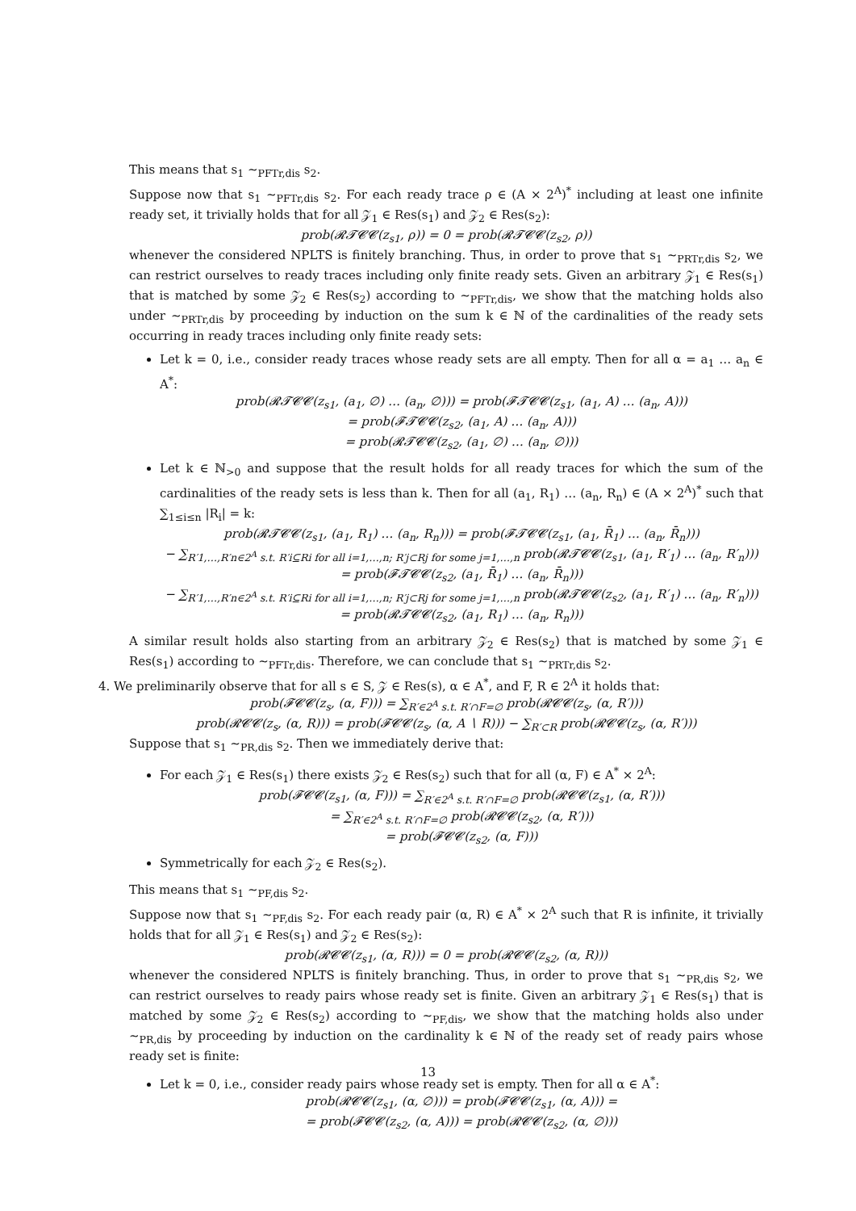This means that s<sub>1</sub> ∼<sub>PFTr,dis</sub> s<sub>2</sub>.
Suppose now that s<sub>1</sub> ∼<sub>PFTr,dis</sub> s<sub>2</sub>. For each ready trace ρ ∈ (A × 2<sup>A</sup>)<sup>*</sup> including at least one infinite ready set, it trivially holds that for all 𝒵<sub>1</sub> ∈ Res(s<sub>1</sub>) and 𝒵<sub>2</sub> ∈ Res(s<sub>2</sub>):
prob(𝓡𝓣𝓒𝓒(z<sub>s1</sub>, ρ)) = 0 = prob(𝓡𝓣𝓒𝓒(z<sub>s2</sub>, ρ))
whenever the considered NPLTS is finitely branching. Thus, in order to prove that s<sub>1</sub> ∼<sub>PRTr,dis</sub> s<sub>2</sub>, we can restrict ourselves to ready traces including only finite ready sets. Given an arbitrary 𝒵<sub>1</sub> ∈ Res(s<sub>1</sub>) that is matched by some 𝒵<sub>2</sub> ∈ Res(s<sub>2</sub>) according to ∼<sub>PFTr,dis</sub>, we show that the matching holds also under ∼<sub>PRTr,dis</sub> by proceeding by induction on the sum k ∈ ℕ of the cardinalities of the ready sets occurring in ready traces including only finite ready sets:
Let k = 0, i.e., consider ready traces whose ready sets are all empty. Then for all α = a<sub>1</sub> … a<sub>n</sub> ∈ A<sup>*</sup>:
prob(𝓡𝓣𝓒𝓒(z<sub>s1</sub>, (a<sub>1</sub>, ∅) … (a<sub>n</sub>, ∅))) = prob(𝓕𝓣𝓒𝓒(z<sub>s1</sub>, (a<sub>1</sub>, A) … (a<sub>n</sub>, A)))
= prob(𝓕𝓣𝓒𝓒(z<sub>s2</sub>, (a<sub>1</sub>, A) … (a<sub>n</sub>, A)))
= prob(𝓡𝓣𝓒𝓒(z<sub>s2</sub>, (a<sub>1</sub>, ∅) … (a<sub>n</sub>, ∅)))
Let k ∈ ℕ<sub>>0</sub> and suppose that the result holds for all ready traces for which the sum of the cardinalities of the ready sets is less than k. Then for all (a<sub>1</sub>, R<sub>1</sub>) … (a<sub>n</sub>, R<sub>n</sub>) ∈ (A × 2<sup>A</sup>)<sup>*</sup> such that ∑<sub>1≤i≤n</sub> |R<sub>i</sub>| = k:
prob(𝓡𝓣𝓒𝓒(z<sub>s1</sub>, (a<sub>1</sub>, R<sub>1</sub>) … (a<sub>n</sub>, R<sub>n</sub>))) = prob(𝓕𝓣𝓒𝓒(z<sub>s1</sub>, (a<sub>1</sub>, R̄<sub>1</sub>) … (a<sub>n</sub>, R̄<sub>n</sub>)))
− ∑<sub>R′1,…,R′n∈2<sup>A</sup> s.t. R′i⊆Ri for all i=1,…,n; R′j⊂Rj for some j=1,…,n</sub> prob(𝓡𝓣𝓒𝓒(z<sub>s1</sub>, (a<sub>1</sub>, R′<sub>1</sub>) … (a<sub>n</sub>, R′<sub>n</sub>)))
= prob(𝓕𝓣𝓒𝓒(z<sub>s2</sub>, (a<sub>1</sub>, R̄<sub>1</sub>) … (a<sub>n</sub>, R̄<sub>n</sub>)))
− ∑<sub>R′1,…,R′n∈2<sup>A</sup> s.t. R′i⊆Ri for all i=1,…,n; R′j⊂Rj for some j=1,…,n</sub> prob(𝓡𝓣𝓒𝓒(z<sub>s2</sub>, (a<sub>1</sub>, R′<sub>1</sub>) … (a<sub>n</sub>, R′<sub>n</sub>)))
= prob(𝓡𝓣𝓒𝓒(z<sub>s2</sub>, (a<sub>1</sub>, R<sub>1</sub>) … (a<sub>n</sub>, R<sub>n</sub>)))
A similar result holds also starting from an arbitrary 𝒵<sub>2</sub> ∈ Res(s<sub>2</sub>) that is matched by some 𝒵<sub>1</sub> ∈ Res(s<sub>1</sub>) according to ∼<sub>PFTr,dis</sub>. Therefore, we can conclude that s<sub>1</sub> ∼<sub>PRTr,dis</sub> s<sub>2</sub>.
4. We preliminarily observe that for all s ∈ S, 𝒵 ∈ Res(s), α ∈ A<sup>*</sup>, and F, R ∈ 2<sup>A</sup> it holds that:
prob(𝓕𝓒𝓒(z<sub>s</sub>, (α, F))) = ∑<sub>R′∈2<sup>A</sup> s.t. R′∩F=∅</sub> prob(𝓡𝓒𝓒(z<sub>s</sub>, (α, R′)))
prob(𝓡𝓒𝓒(z<sub>s</sub>, (α, R))) = prob(𝓕𝓒𝓒(z<sub>s</sub>, (α, A ∖ R))) − ∑<sub>R′⊂R</sub> prob(𝓡𝓒𝓒(z<sub>s</sub>, (α, R′)))
Suppose that s<sub>1</sub> ∼<sub>PR,dis</sub> s<sub>2</sub>. Then we immediately derive that:
For each 𝒵<sub>1</sub> ∈ Res(s<sub>1</sub>) there exists 𝒵<sub>2</sub> ∈ Res(s<sub>2</sub>) such that for all (α, F) ∈ A<sup>*</sup> × 2<sup>A</sup>:
prob(𝓕𝓒𝓒(z<sub>s1</sub>, (α, F))) = ∑<sub>R′∈2<sup>A</sup> s.t. R′∩F=∅</sub> prob(𝓡𝓒𝓒(z<sub>s1</sub>, (α, R′)))
= ∑<sub>R′∈2<sup>A</sup> s.t. R′∩F=∅</sub> prob(𝓡𝓒𝓒(z<sub>s2</sub>, (α, R′)))
= prob(𝓕𝓒𝓒(z<sub>s2</sub>, (α, F)))
Symmetrically for each 𝒵<sub>2</sub> ∈ Res(s<sub>2</sub>).
This means that s<sub>1</sub> ∼<sub>PF,dis</sub> s<sub>2</sub>.
Suppose now that s<sub>1</sub> ∼<sub>PF,dis</sub> s<sub>2</sub>. For each ready pair (α, R) ∈ A<sup>*</sup> × 2<sup>A</sup> such that R is infinite, it trivially holds that for all 𝒵<sub>1</sub> ∈ Res(s<sub>1</sub>) and 𝒵<sub>2</sub> ∈ Res(s<sub>2</sub>):
prob(𝓡𝓒𝓒(z<sub>s1</sub>, (α, R))) = 0 = prob(𝓡𝓒𝓒(z<sub>s2</sub>, (α, R)))
whenever the considered NPLTS is finitely branching. Thus, in order to prove that s<sub>1</sub> ∼<sub>PR,dis</sub> s<sub>2</sub>, we can restrict ourselves to ready pairs whose ready set is finite. Given an arbitrary 𝒵<sub>1</sub> ∈ Res(s<sub>1</sub>) that is matched by some 𝒵<sub>2</sub> ∈ Res(s<sub>2</sub>) according to ∼<sub>PF,dis</sub>, we show that the matching holds also under ∼<sub>PR,dis</sub> by proceeding by induction on the cardinality k ∈ ℕ of the ready set of ready pairs whose ready set is finite:
Let k = 0, i.e., consider ready pairs whose ready set is empty. Then for all α ∈ A<sup>*</sup>:
prob(𝓡𝓒𝓒(z<sub>s1</sub>, (α, ∅))) = prob(𝓕𝓒𝓒(z<sub>s1</sub>, (α, A))) =
= prob(𝓕𝓒𝓒(z<sub>s2</sub>, (α, A))) = prob(𝓡𝓒𝓒(z<sub>s2</sub>, (α, ∅)))
13